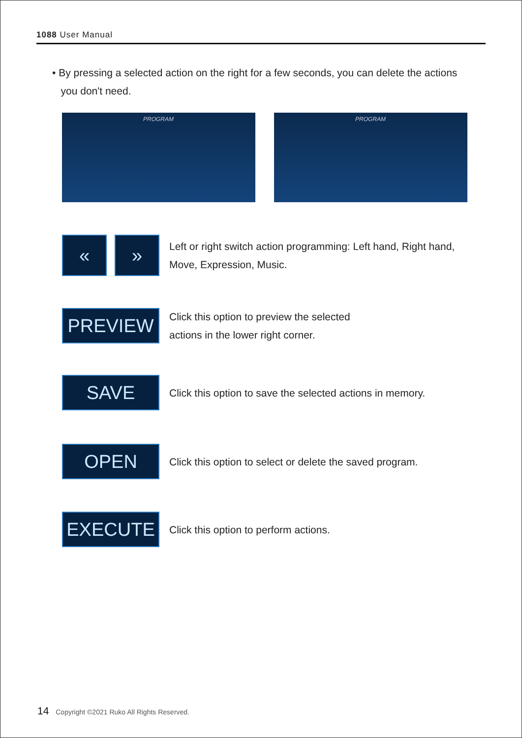1088 User Manual
• By pressing a selected action on the right for a few seconds, you can delete the actions
you don't need.
PROGRAM
PROGRAM
« »
Left or right switch action programming: Left hand, Right hand, Move, Expression, Music.
PREVIEW
Click this option to preview the selected
actions in the lower right corner.
SAVE
Click this option to save the selected actions in memory.
OPEN
Click this option to select or delete the saved program.
EXECUTE
Click this option to perform actions.
14 Copyright ©2021 Ruko All Rights Reserved.